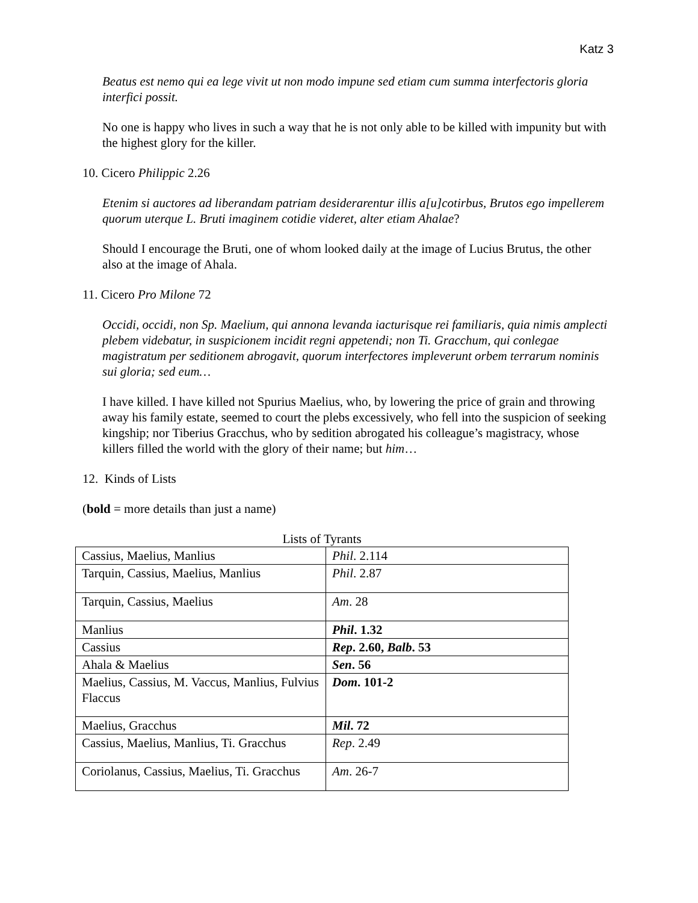Katz 3
Beatus est nemo qui ea lege vivit ut non modo impune sed etiam cum summa interfectoris gloria interfici possit.
No one is happy who lives in such a way that he is not only able to be killed with impunity but with the highest glory for the killer.
10. Cicero Philippic 2.26
Etenim si auctores ad liberandam patriam desiderarentur illis a[u]cotirbus, Brutos ego impellerem quorum uterque L. Bruti imaginem cotidie videret, alter etiam Ahalae?
Should I encourage the Bruti, one of whom looked daily at the image of Lucius Brutus, the other also at the image of Ahala.
11. Cicero Pro Milone 72
Occidi, occidi, non Sp. Maelium, qui annona levanda iacturisque rei familiaris, quia nimis amplecti plebem videbatur, in suspicionem incidit regni appetendi; non Ti. Gracchum, qui conlegae magistratum per seditionem abrogavit, quorum interfectores impleverunt orbem terrarum nominis sui gloria; sed eum…
I have killed. I have killed not Spurius Maelius, who, by lowering the price of grain and throwing away his family estate, seemed to court the plebs excessively, who fell into the suspicion of seeking kingship; nor Tiberius Gracchus, who by sedition abrogated his colleague’s magistracy, whose killers filled the world with the glory of their name; but him…
12. Kinds of Lists
(bold = more details than just a name)
Lists of Tyrants
| Cassius, Maelius, Manlius | Phil . 2.114 |
| Tarquin, Cassius, Maelius, Manlius | Phil . 2.87 |
| Tarquin, Cassius, Maelius | Am . 28 |
| Manlius | Phil . 1.32 |
| Cassius | Rep . 2.60, Balb . 53 |
| Ahala & Maelius | Sen . 56 |
| Maelius, Cassius, M. Vaccus, Manlius, Fulvius Flaccus | Dom . 101-2 |
| Maelius, Gracchus | Mil . 72 |
| Cassius, Maelius, Manlius, Ti. Gracchus | Rep . 2.49 |
| Coriolanus, Cassius, Maelius, Ti. Gracchus | Am . 26-7 |